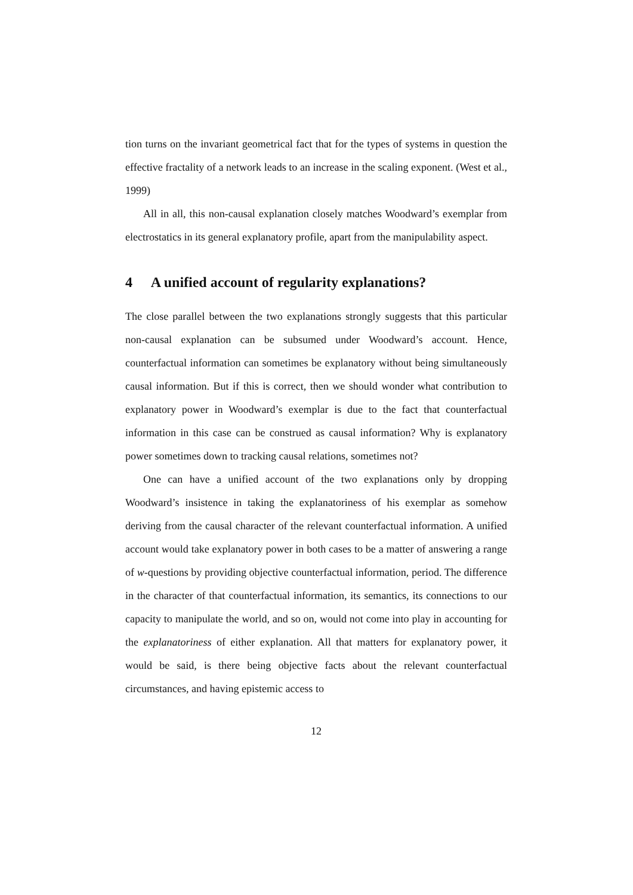tion turns on the invariant geometrical fact that for the types of systems in question the effective fractality of a network leads to an increase in the scaling exponent. (West et al., 1999)
All in all, this non-causal explanation closely matches Woodward’s exemplar from electrostatics in its general explanatory profile, apart from the manipulability aspect.
4 A unified account of regularity explanations?
The close parallel between the two explanations strongly suggests that this particular non-causal explanation can be subsumed under Woodward’s account. Hence, counterfactual information can sometimes be explanatory without being simultaneously causal information. But if this is correct, then we should wonder what contribution to explanatory power in Woodward’s exemplar is due to the fact that counterfactual information in this case can be construed as causal information? Why is explanatory power sometimes down to tracking causal relations, sometimes not?
One can have a unified account of the two explanations only by dropping Woodward’s insistence in taking the explanatoriness of his exemplar as somehow deriving from the causal character of the relevant counterfactual information. A unified account would take explanatory power in both cases to be a matter of answering a range of w-questions by providing objective counterfactual information, period. The difference in the character of that counterfactual information, its semantics, its connections to our capacity to manipulate the world, and so on, would not come into play in accounting for the explanatoriness of either explanation. All that matters for explanatory power, it would be said, is there being objective facts about the relevant counterfactual circumstances, and having epistemic access to
12